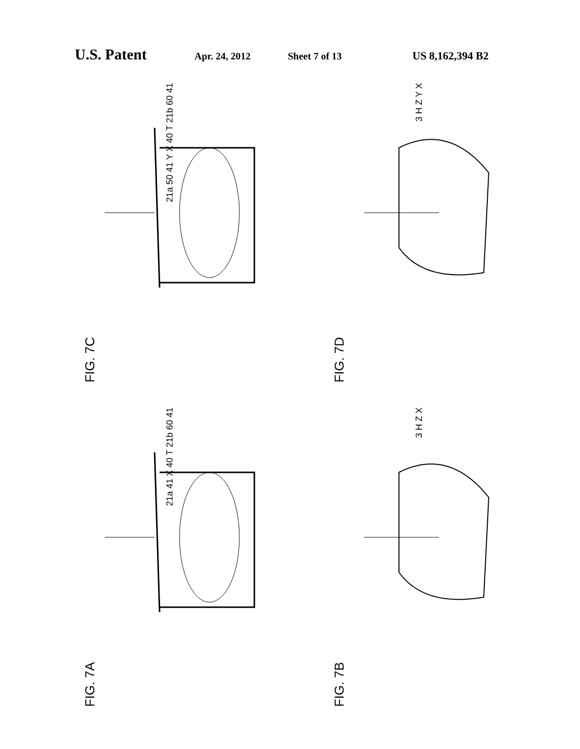U.S. Patent Apr. 24, 2012 Sheet 7 of 13 US 8,162,394 B2
FIG. 7C
21a 50 41 Y X 40 T 21b 60 41
FIG. 7D
3 H Z Y X
FIG. 7A
21a 41 X 40 T 21b 60 41
FIG. 7B
3 H Z X